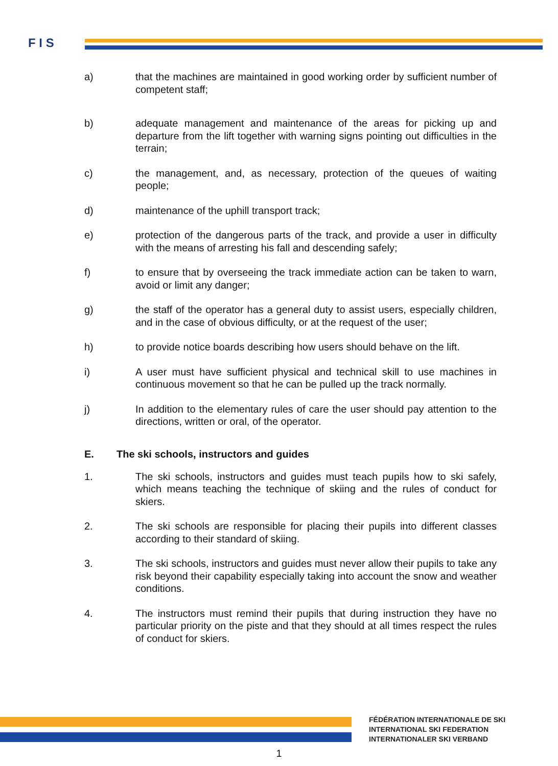F I S
a) that the machines are maintained in good working order by sufficient number of competent staff;
b) adequate management and maintenance of the areas for picking up and departure from the lift together with warning signs pointing out difficulties in the terrain;
c) the management, and, as necessary, protection of the queues of waiting people;
d) maintenance of the uphill transport track;
e) protection of the dangerous parts of the track, and provide a user in difficulty with the means of arresting his fall and descending safely;
f) to ensure that by overseeing the track immediate action can be taken to warn, avoid or limit any danger;
g) the staff of the operator has a general duty to assist users, especially children, and in the case of obvious difficulty, or at the request of the user;
h) to provide notice boards describing how users should behave on the lift.
i) A user must have sufficient physical and technical skill to use machines in continuous movement so that he can be pulled up the track normally.
j) In addition to the elementary rules of care the user should pay attention to the directions, written or oral, of the operator.
E. The ski schools, instructors and guides
1. The ski schools, instructors and guides must teach pupils how to ski safely, which means teaching the technique of skiing and the rules of conduct for skiers.
2. The ski schools are responsible for placing their pupils into different classes according to their standard of skiing.
3. The ski schools, instructors and guides must never allow their pupils to take any risk beyond their capability especially taking into account the snow and weather conditions.
4. The instructors must remind their pupils that during instruction they have no particular priority on the piste and that they should at all times respect the rules of conduct for skiers.
FÉDÉRATION INTERNATIONALE DE SKI
INTERNATIONAL SKI FEDERATION
INTERNATIONALER SKI VERBAND
1